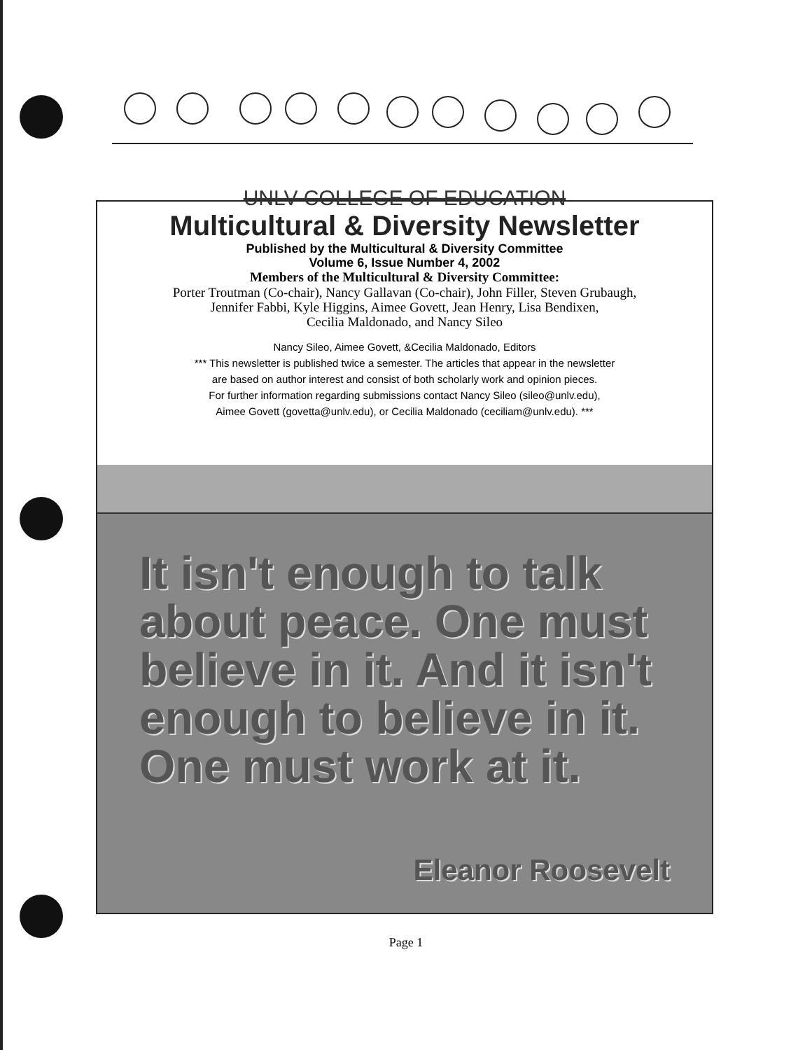UNLV COLLEGE OF EDUCATION
Multicultural & Diversity Newsletter
Published by the Multicultural & Diversity Committee
Volume 6, Issue Number 4, 2002
Members of the Multicultural & Diversity Committee:
Porter Troutman (Co-chair), Nancy Gallavan (Co-chair), John Filler, Steven Grubaugh,
Jennifer Fabbi, Kyle Higgins, Aimee Govett, Jean Henry, Lisa Bendixen,
Cecilia Maldonado, and Nancy Sileo
Nancy Sileo, Aimee Govett, &Cecilia Maldonado, Editors
*** This newsletter is published twice a semester. The articles that appear in the newsletter
are based on author interest and consist of both scholarly work and opinion pieces.
For further information regarding submissions contact Nancy Sileo (sileo@unlv.edu),
Aimee Govett (govetta@unlv.edu), or Cecilia Maldonado (ceciliam@unlv.edu). ***
It isn't enough to talk about peace. One must believe in it. And it isn't enough to believe in it. One must work at it.
Eleanor Roosevelt
Page 1